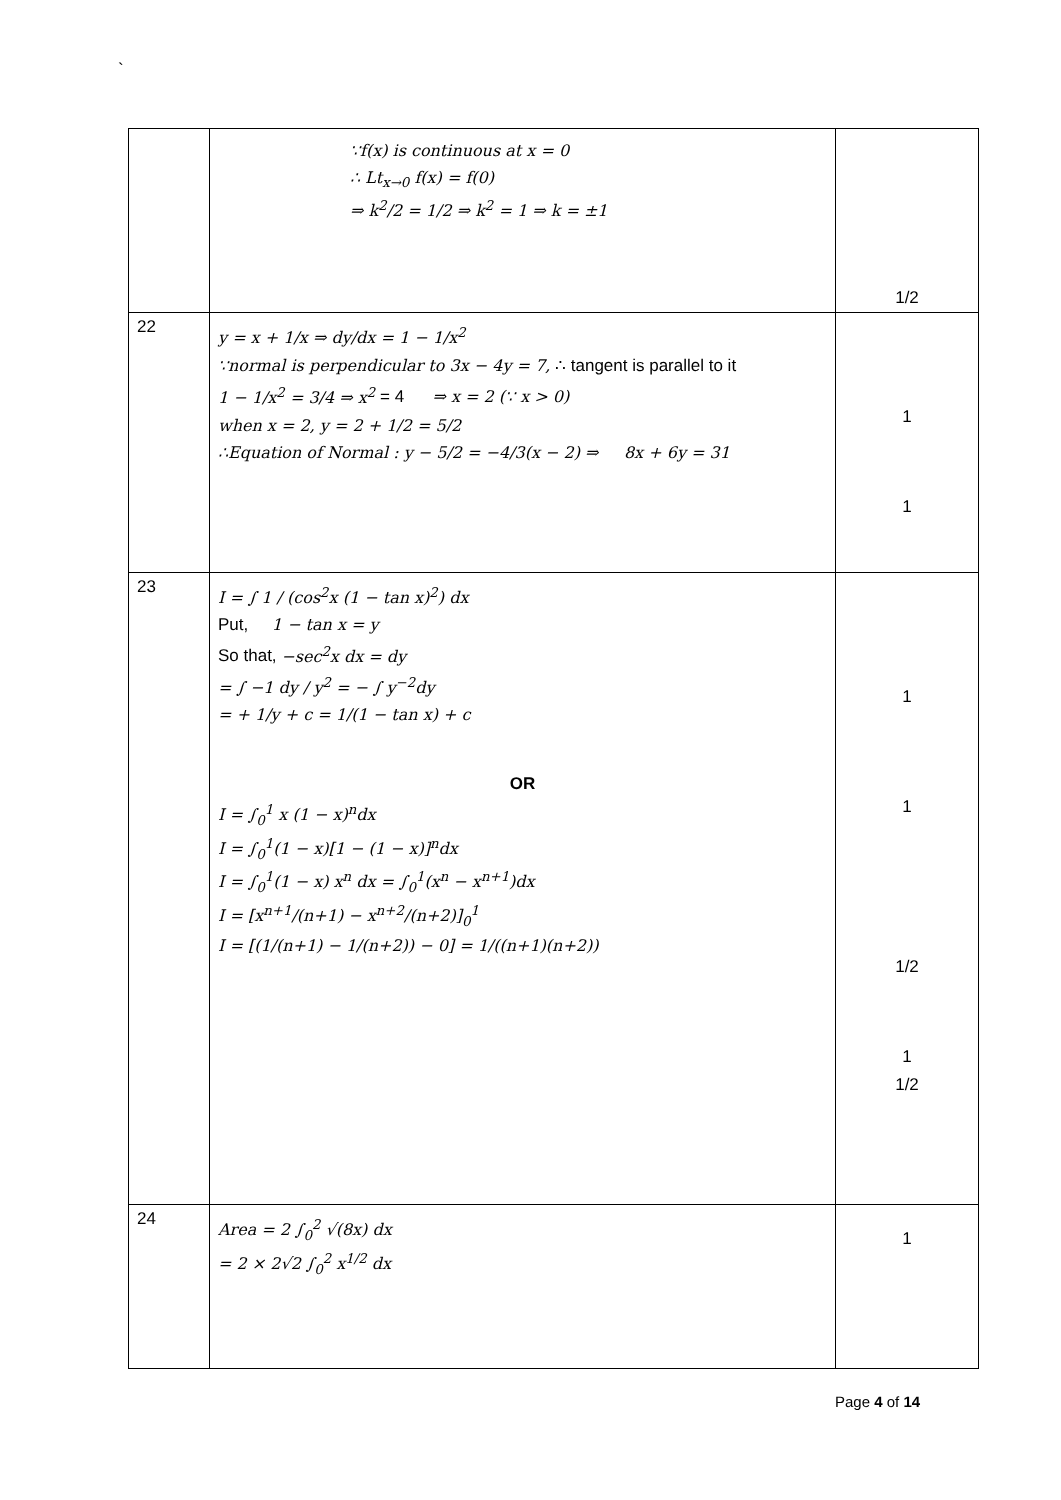`
| | ∵f(x) is continuous at x = 0 ∴ Lt<sub>x→0</sub> f(x) = f(0) ⇒ k<sup>2</sup>/2 = 1/2 ⇒ k<sup>2</sup> = 1 ⇒ k = ±1 | 1/2 |
| 22 | y = x + 1/x ⇒ dy/dx = 1 − 1/x<sup>2</sup> ∵normal is perpendicular to 3x − 4y = 7, ∴ tangent is parallel to it 1 − 1/x<sup>2</sup> = 3/4 ⇒ x<sup>2</sup> = 4 ⇒ x = 2 (∵ x > 0) when x = 2, y = 2 + 1/2 = 5/2 ∴Equation of Normal : y − 5/2 = −4/3(x − 2) ⇒ 8x + 6y = 31 | 1 1 |
| 23 | I = ∫ 1 / (cos<sup>2</sup>x (1 − tan x)<sup>2</sup>) dx Put, 1 − tan x = y So that, −sec<sup>2</sup>x dx = dy = ∫ −1 dy / y<sup>2</sup> = − ∫ y<sup>−2</sup>dy = + 1/y + c = 1/(1 − tan x) + c OR I = ∫<sub>0</sub><sup>1</sup> x (1 − x)<sup>n</sup>dx I = ∫<sub>0</sub><sup>1</sup>(1 − x)[1 − (1 − x)]<sup>n</sup>dx I = ∫<sub>0</sub><sup>1</sup>(1 − x) x<sup>n</sup> dx = ∫<sub>0</sub><sup>1</sup>(x<sup>n</sup> − x<sup>n+1</sup>)dx I = [x<sup>n+1</sup>/(n+1) − x<sup>n+2</sup>/(n+2)]<sub>0</sub><sup>1</sup> I = [(1/(n+1) − 1/(n+2)) − 0] = 1/((n+1)(n+2)) | 1 1 1/2 1 1/2 |
| 24 | Area = 2 ∫<sub>0</sub><sup>2</sup> √(8x) dx = 2 × 2√2 ∫<sub>0</sub><sup>2</sup> x<sup>1/2</sup> dx | 1 |
Page 4 of 14